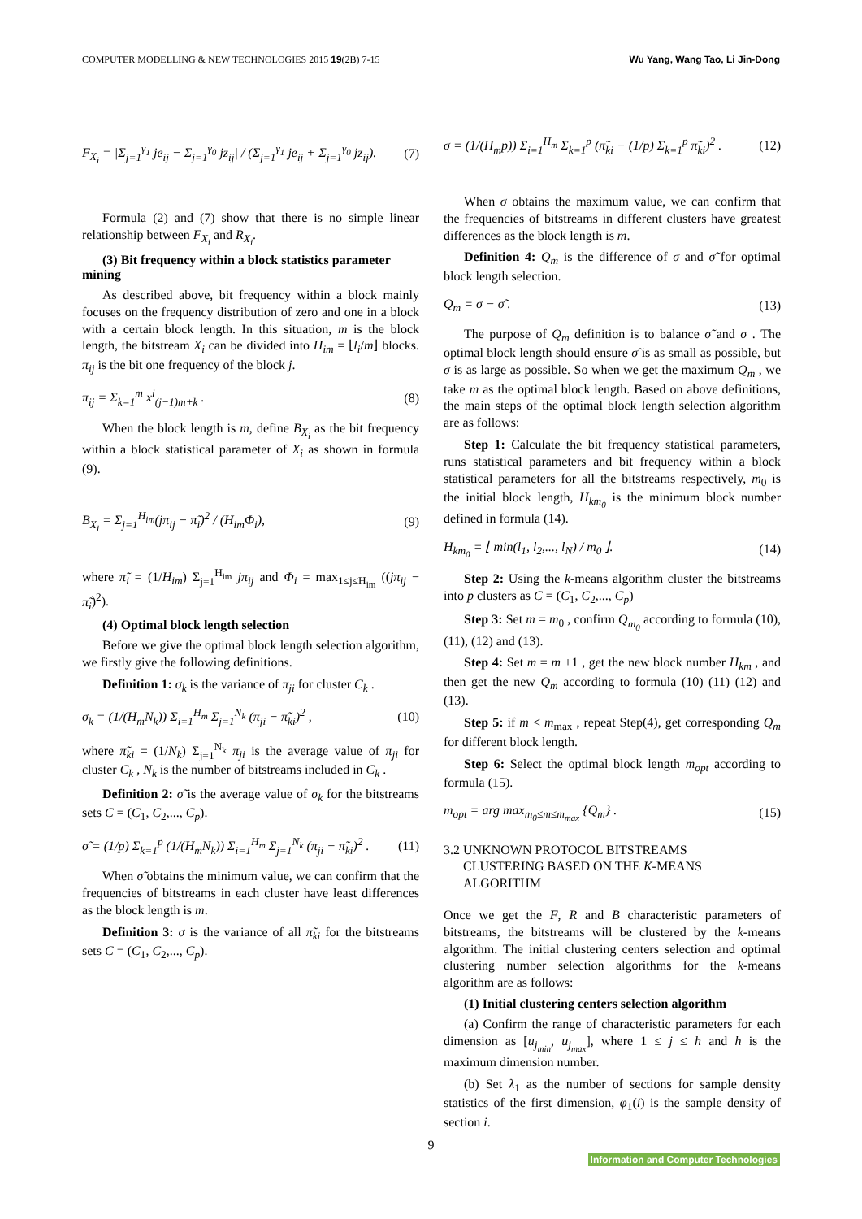COMPUTER MODELLING & NEW TECHNOLOGIES 2015 19(2B) 7-15 Wu Yang, Wang Tao, Li Jin-Dong
F<sub>X<sub>i</sub></sub> = |Σ<sub>j=1</sub><sup>γ<sub>1</sub></sup> je<sub>ij</sub> − Σ<sub>j=1</sub><sup>γ<sub>0</sub></sup> jz<sub>ij</sub>| / (Σ<sub>j=1</sub><sup>γ<sub>1</sub></sup> je<sub>ij</sub> + Σ<sub>j=1</sub><sup>γ<sub>0</sub></sup> jz<sub>ij</sub>). (7)
Formula (2) and (7) show that there is no simple linear relationship between F<sub>X<sub>i</sub></sub> and R<sub>X<sub>i</sub></sub>.
(3) Bit frequency within a block statistics parameter mining
As described above, bit frequency within a block mainly focuses on the frequency distribution of zero and one in a block with a certain block length. In this situation, m is the block length, the bitstream X<sub>i</sub> can be divided into H<sub>im</sub> = ⌊l<sub>i</sub>/m⌋ blocks. π<sub>ij</sub> is the bit one frequency of the block j.
π<sub>ij</sub> = Σ<sub>k=1</sub><sup>m</sup> x<sup>i</sup><sub>(j−1)m+k</sub> . (8)
When the block length is m, define B<sub>X<sub>i</sub></sub> as the bit frequency within a block statistical parameter of X<sub>i</sub> as shown in formula (9).
B<sub>X<sub>i</sub></sub> = Σ<sub>j=1</sub><sup>H<sub>im</sub></sup>(jπ<sub>ij</sub> − π̃<sub>i</sub>)<sup>2</sup> / (H<sub>im</sub>Φ<sub>i</sub>), (9)
where π̃<sub>i</sub> = (1/H<sub>im</sub>) Σ<sub>j=1</sub><sup>H<sub>im</sub></sup> jπ<sub>ij</sub> and Φ<sub>i</sub> = max<sub>1≤j≤H<sub>im</sub></sub> ((jπ<sub>ij</sub> − π̃<sub>i</sub>)<sup>2</sup>).
(4) Optimal block length selection
Before we give the optimal block length selection algorithm, we firstly give the following definitions.
Definition 1: σ<sub>k</sub> is the variance of π<sub>ji</sub> for cluster C<sub>k</sub> .
σ<sub>k</sub> = (1/(H<sub>m</sub>N<sub>k</sub>)) Σ<sub>i=1</sub><sup>H<sub>m</sub></sup> Σ<sub>j=1</sub><sup>N<sub>k</sub></sup> (π<sub>ji</sub> − π̃<sub>ki</sub>)<sup>2</sup> , (10)
where π̃<sub>ki</sub> = (1/N<sub>k</sub>) Σ<sub>j=1</sub><sup>N<sub>k</sub></sup> π<sub>ji</sub> is the average value of π<sub>ji</sub> for cluster C<sub>k</sub> , N<sub>k</sub> is the number of bitstreams included in C<sub>k</sub> .
Definition 2: σ̃ is the average value of σ<sub>k</sub> for the bitstreams sets C = (C<sub>1</sub>, C<sub>2</sub>,..., C<sub>p</sub>).
σ̃ = (1/p) Σ<sub>k=1</sub><sup>p</sup> (1/(H<sub>m</sub>N<sub>k</sub>)) Σ<sub>i=1</sub><sup>H<sub>m</sub></sup> Σ<sub>j=1</sub><sup>N<sub>k</sub></sup> (π<sub>ji</sub> − π̃<sub>ki</sub>)<sup>2</sup> . (11)
When σ̃ obtains the minimum value, we can confirm that the frequencies of bitstreams in each cluster have least differences as the block length is m.
Definition 3: σ is the variance of all π̃<sub>ki</sub> for the bitstreams sets C = (C<sub>1</sub>, C<sub>2</sub>,..., C<sub>p</sub>).
σ = (1/(H<sub>m</sub>p)) Σ<sub>i=1</sub><sup>H<sub>m</sub></sup> Σ<sub>k=1</sub><sup>p</sup> (π̃<sub>ki</sub> − (1/p) Σ<sub>k=1</sub><sup>p</sup> π̃<sub>ki</sub>)<sup>2</sup> . (12)
When σ obtains the maximum value, we can confirm that the frequencies of bitstreams in different clusters have greatest differences as the block length is m.
Definition 4: Q<sub>m</sub> is the difference of σ and σ̃ for optimal block length selection.
Q<sub>m</sub> = σ − σ̃ . (13)
The purpose of Q<sub>m</sub> definition is to balance σ̃ and σ . The optimal block length should ensure σ̃ is as small as possible, but σ is as large as possible. So when we get the maximum Q<sub>m</sub> , we take m as the optimal block length. Based on above definitions, the main steps of the optimal block length selection algorithm are as follows:
Step 1: Calculate the bit frequency statistical parameters, runs statistical parameters and bit frequency within a block statistical parameters for all the bitstreams respectively, m<sub>0</sub> is the initial block length, H<sub>km<sub>0</sub></sub> is the minimum block number defined in formula (14).
H<sub>km<sub>0</sub></sub> = ⌊ min(l<sub>1</sub>, l<sub>2</sub>,..., l<sub>N</sub>) / m<sub>0</sub> ⌋. (14)
Step 2: Using the k-means algorithm cluster the bitstreams into p clusters as C = (C<sub>1</sub>, C<sub>2</sub>,..., C<sub>p</sub>)
Step 3: Set m = m<sub>0</sub> , confirm Q<sub>m<sub>0</sub></sub> according to formula (10), (11), (12) and (13).
Step 4: Set m = m +1 , get the new block number H<sub>km</sub> , and then get the new Q<sub>m</sub> according to formula (10) (11) (12) and (13).
Step 5: if m < m<sub>max</sub> , repeat Step(4), get corresponding Q<sub>m</sub> for different block length.
Step 6: Select the optimal block length m<sub>opt</sub> according to formula (15).
m<sub>opt</sub> = arg max<sub>m<sub>0</sub>≤m≤m<sub>max</sub></sub> {Q<sub>m</sub>} . (15)
3.2 UNKNOWN PROTOCOL BITSTREAMS
CLUSTERING BASED ON THE K-MEANS
ALGORITHM
Once we get the F, R and B characteristic parameters of bitstreams, the bitstreams will be clustered by the k-means algorithm. The initial clustering centers selection and optimal clustering number selection algorithms for the k-means algorithm are as follows:
(1) Initial clustering centers selection algorithm
(a) Confirm the range of characteristic parameters for each dimension as [u<sub>j<sub>min</sub></sub>, u<sub>j<sub>max</sub></sub>], where 1 ≤ j ≤ h and h is the maximum dimension number.
(b) Set λ<sub>1</sub> as the number of sections for sample density statistics of the first dimension, φ<sub>1</sub>(i) is the sample density of section i.
9
Information and Computer Technologies